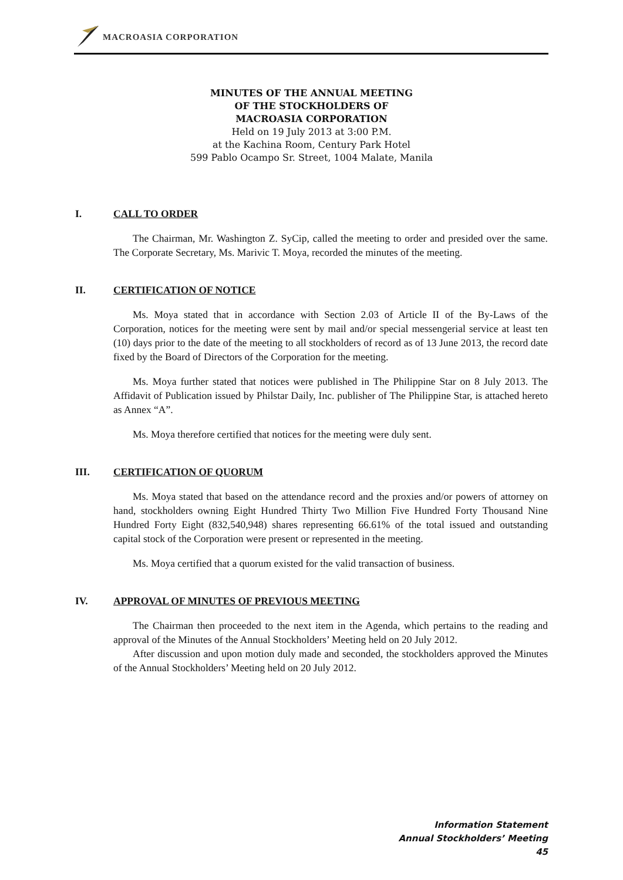MACROASIA CORPORATION
MINUTES OF THE ANNUAL MEETING
OF THE STOCKHOLDERS OF
MACROASIA CORPORATION
Held on 19 July 2013 at 3:00 P.M.
at the Kachina Room, Century Park Hotel
599 Pablo Ocampo Sr. Street, 1004 Malate, Manila
I. CALL TO ORDER
The Chairman, Mr. Washington Z. SyCip, called the meeting to order and presided over the same. The Corporate Secretary, Ms. Marivic T. Moya, recorded the minutes of the meeting.
II. CERTIFICATION OF NOTICE
Ms. Moya stated that in accordance with Section 2.03 of Article II of the By-Laws of the Corporation, notices for the meeting were sent by mail and/or special messengerial service at least ten (10) days prior to the date of the meeting to all stockholders of record as of 13 June 2013, the record date fixed by the Board of Directors of the Corporation for the meeting.
Ms. Moya further stated that notices were published in The Philippine Star on 8 July 2013. The Affidavit of Publication issued by Philstar Daily, Inc. publisher of The Philippine Star, is attached hereto as Annex “A”.
Ms. Moya therefore certified that notices for the meeting were duly sent.
III. CERTIFICATION OF QUORUM
Ms. Moya stated that based on the attendance record and the proxies and/or powers of attorney on hand, stockholders owning Eight Hundred Thirty Two Million Five Hundred Forty Thousand Nine Hundred Forty Eight (832,540,948) shares representing 66.61% of the total issued and outstanding capital stock of the Corporation were present or represented in the meeting.
Ms. Moya certified that a quorum existed for the valid transaction of business.
IV. APPROVAL OF MINUTES OF PREVIOUS MEETING
The Chairman then proceeded to the next item in the Agenda, which pertains to the reading and approval of the Minutes of the Annual Stockholders’ Meeting held on 20 July 2012.
After discussion and upon motion duly made and seconded, the stockholders approved the Minutes of the Annual Stockholders’ Meeting held on 20 July 2012.
Information Statement
Annual Stockholders’ Meeting
45